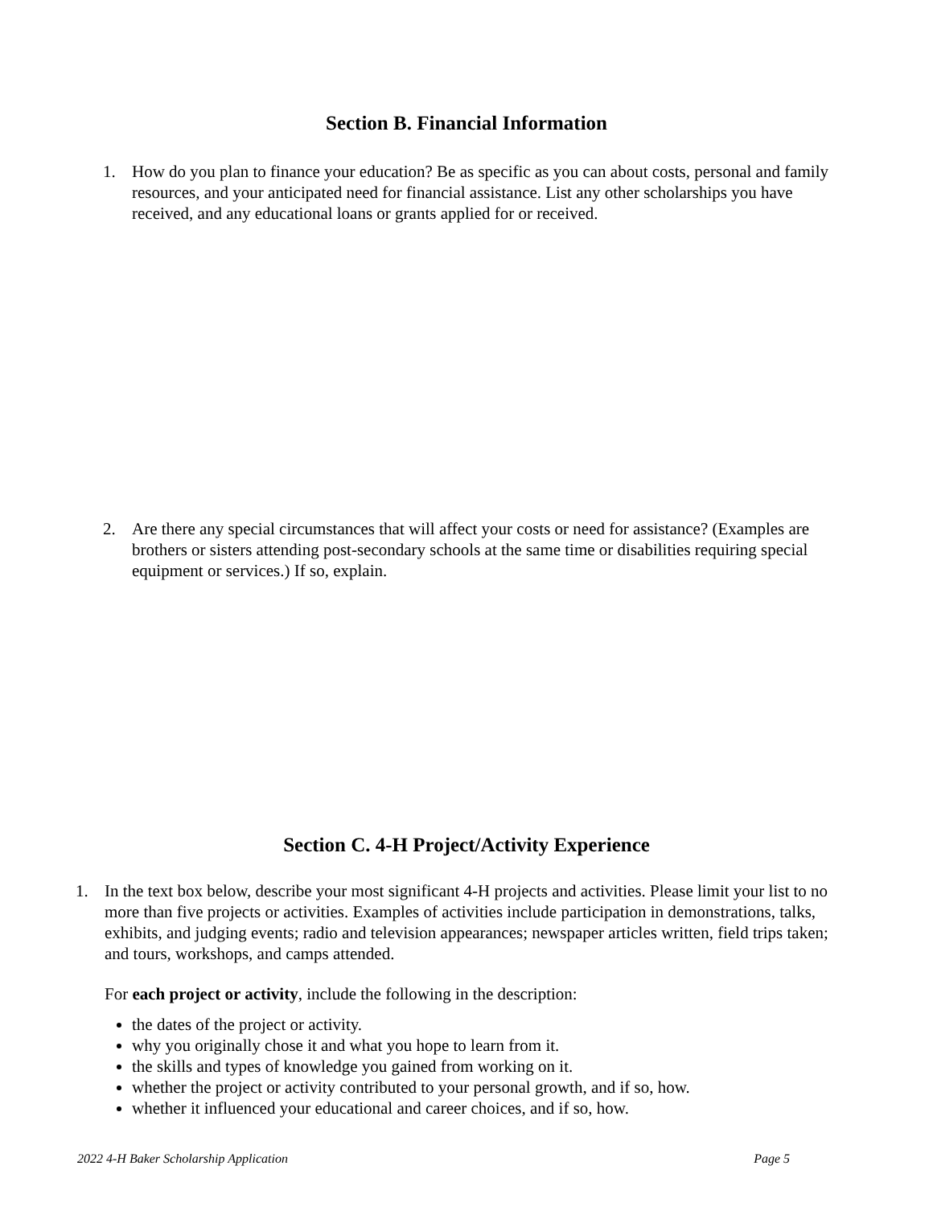Section B. Financial Information
1. How do you plan to finance your education? Be as specific as you can about costs, personal and family resources, and your anticipated need for financial assistance. List any other scholarships you have received, and any educational loans or grants applied for or received.
2. Are there any special circumstances that will affect your costs or need for assistance? (Examples are brothers or sisters attending post-secondary schools at the same time or disabilities requiring special equipment or services.) If so, explain.
Section C. 4-H Project/Activity Experience
1. In the text box below, describe your most significant 4-H projects and activities. Please limit your list to no more than five projects or activities. Examples of activities include participation in demonstrations, talks, exhibits, and judging events; radio and television appearances; newspaper articles written, field trips taken; and tours, workshops, and camps attended.
For each project or activity, include the following in the description:
the dates of the project or activity.
why you originally chose it and what you hope to learn from it.
the skills and types of knowledge you gained from working on it.
whether the project or activity contributed to your personal growth, and if so, how.
whether it influenced your educational and career choices, and if so, how.
2022 4-H Baker Scholarship Application Page 5